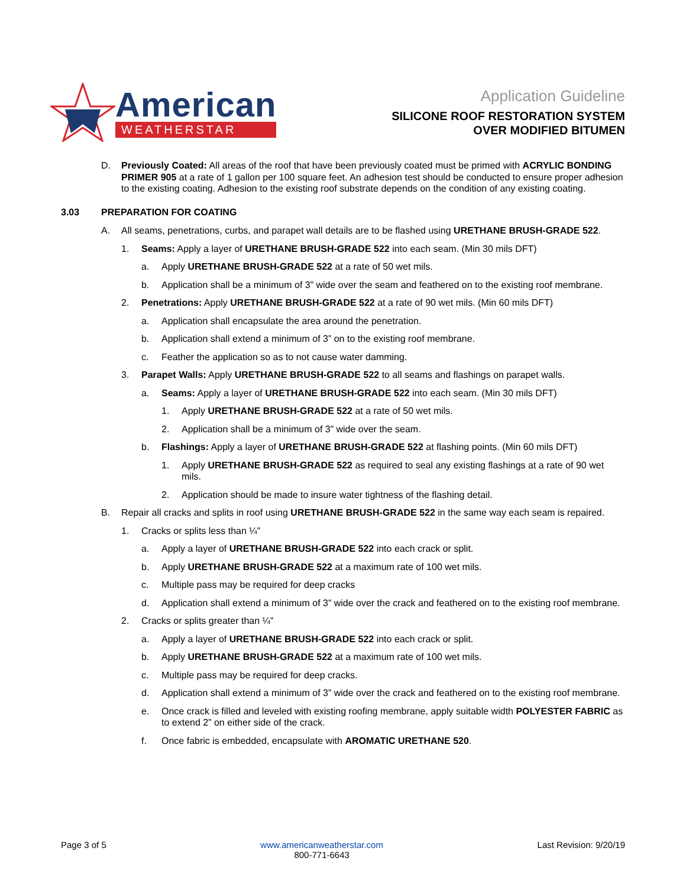American
WEATHERSTAR
Application Guideline
SILICONE ROOF RESTORATION SYSTEM
OVER MODIFIED BITUMEN
D. Previously Coated: All areas of the roof that have been previously coated must be primed with ACRYLIC BONDING PRIMER 905 at a rate of 1 gallon per 100 square feet. An adhesion test should be conducted to ensure proper adhesion to the existing coating. Adhesion to the existing roof substrate depends on the condition of any existing coating.
3.03 PREPARATION FOR COATING
A. All seams, penetrations, curbs, and parapet wall details are to be flashed using URETHANE BRUSH-GRADE 522.
1. Seams: Apply a layer of URETHANE BRUSH-GRADE 522 into each seam. (Min 30 mils DFT)
a. Apply URETHANE BRUSH-GRADE 522 at a rate of 50 wet mils.
b. Application shall be a minimum of 3” wide over the seam and feathered on to the existing roof membrane.
2. Penetrations: Apply URETHANE BRUSH-GRADE 522 at a rate of 90 wet mils. (Min 60 mils DFT)
a. Application shall encapsulate the area around the penetration.
b. Application shall extend a minimum of 3” on to the existing roof membrane.
c. Feather the application so as to not cause water damming.
3. Parapet Walls: Apply URETHANE BRUSH-GRADE 522 to all seams and flashings on parapet walls.
a. Seams: Apply a layer of URETHANE BRUSH-GRADE 522 into each seam. (Min 30 mils DFT)
1. Apply URETHANE BRUSH-GRADE 522 at a rate of 50 wet mils.
2. Application shall be a minimum of 3” wide over the seam.
b. Flashings: Apply a layer of URETHANE BRUSH-GRADE 522 at flashing points. (Min 60 mils DFT)
1. Apply URETHANE BRUSH-GRADE 522 as required to seal any existing flashings at a rate of 90 wet mils.
2. Application should be made to insure water tightness of the flashing detail.
B. Repair all cracks and splits in roof using URETHANE BRUSH-GRADE 522 in the same way each seam is repaired.
1. Cracks or splits less than ¼”
a. Apply a layer of URETHANE BRUSH-GRADE 522 into each crack or split.
b. Apply URETHANE BRUSH-GRADE 522 at a maximum rate of 100 wet mils.
c. Multiple pass may be required for deep cracks
d. Application shall extend a minimum of 3” wide over the crack and feathered on to the existing roof membrane.
2. Cracks or splits greater than ¼”
a. Apply a layer of URETHANE BRUSH-GRADE 522 into each crack or split.
b. Apply URETHANE BRUSH-GRADE 522 at a maximum rate of 100 wet mils.
c. Multiple pass may be required for deep cracks.
d. Application shall extend a minimum of 3” wide over the crack and feathered on to the existing roof membrane.
e. Once crack is filled and leveled with existing roofing membrane, apply suitable width POLYESTER FABRIC as to extend 2” on either side of the crack.
f. Once fabric is embedded, encapsulate with AROMATIC URETHANE 520.
Page 3 of 5 www.americanweatherstar.com
800-771-6643 Last Revision: 9/20/19